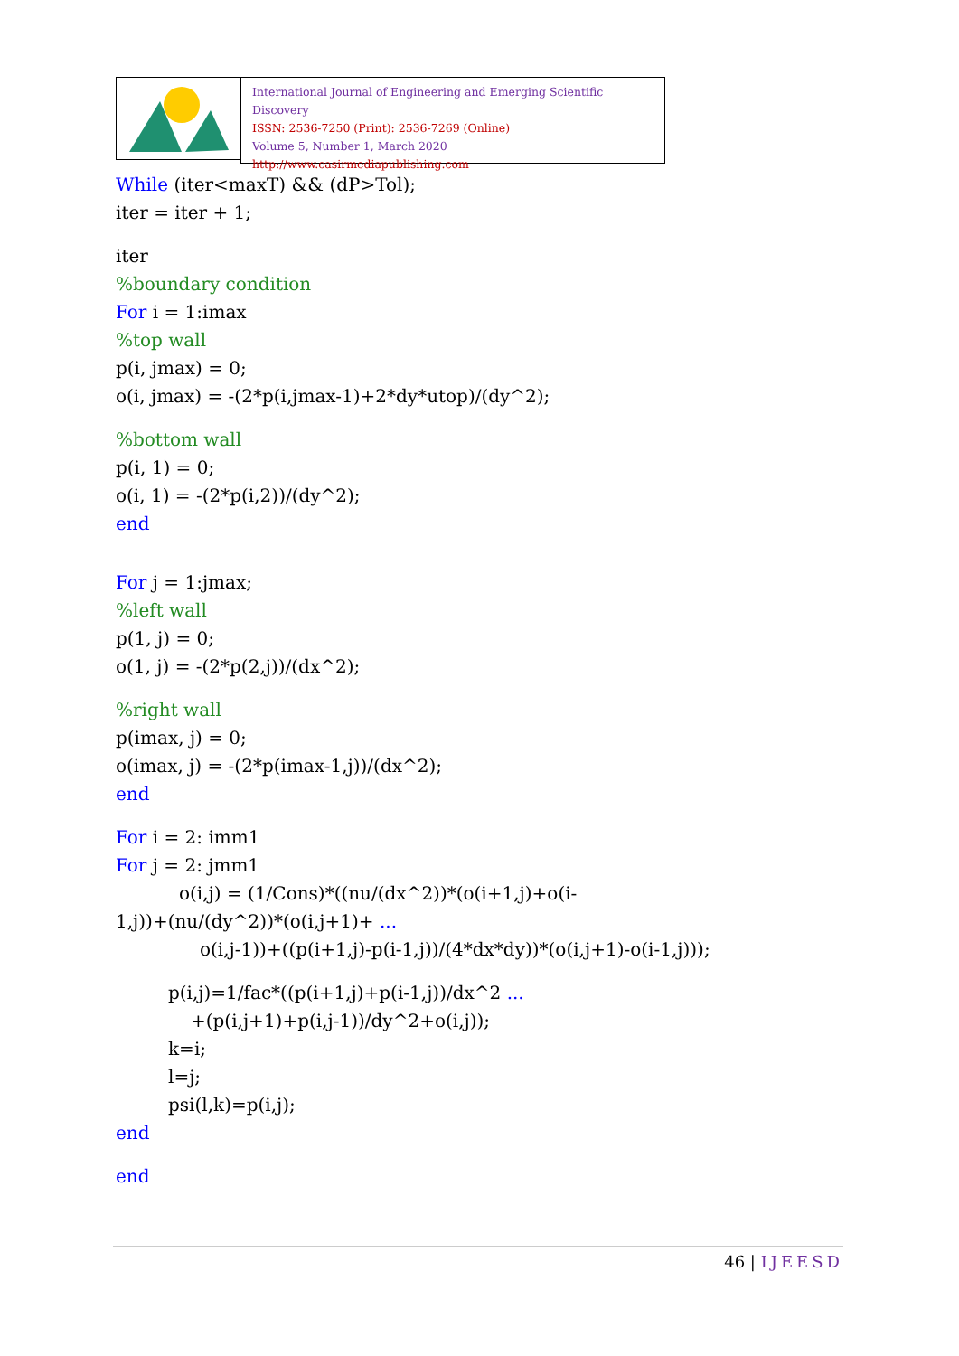International Journal of Engineering and Emerging Scientific Discovery
ISSN: 2536-7250 (Print): 2536-7269 (Online)
Volume 5, Number 1, March 2020
http://www.casirmediapublishing.com
While (iter<maxT) && (dP>Tol);
iter = iter + 1;
iter
%boundary condition
For i = 1:imax
%top wall
p(i, jmax) = 0;
o(i, jmax) = -(2*p(i,jmax-1)+2*dy*utop)/(dy^2);
%bottom wall
p(i, 1) = 0;
o(i, 1) = -(2*p(i,2))/(dy^2);
end
For j = 1:jmax;
%left wall
p(1, j) = 0;
o(1, j) = -(2*p(2,j))/(dx^2);
%right wall
p(imax, j) = 0;
o(imax, j) = -(2*p(imax-1,j))/(dx^2);
end
For i = 2: imm1
For j = 2: jmm1
o(i,j) = (1/Cons)*((nu/(dx^2))*(o(i+1,j)+o(i-
1,j))+(nu/(dy^2))*(o(i,j+1)+ ...
o(i,j-1))+((p(i+1,j)-p(i-1,j))/(4*dx*dy))*(o(i,j+1)-o(i-1,j)));
p(i,j)=1/fac*((p(i+1,j)+p(i-1,j))/dx^2 ...
+(p(i,j+1)+p(i,j-1))/dy^2+o(i,j));
k=i;
l=j;
psi(l,k)=p(i,j);
end
end
46 | IJEESD